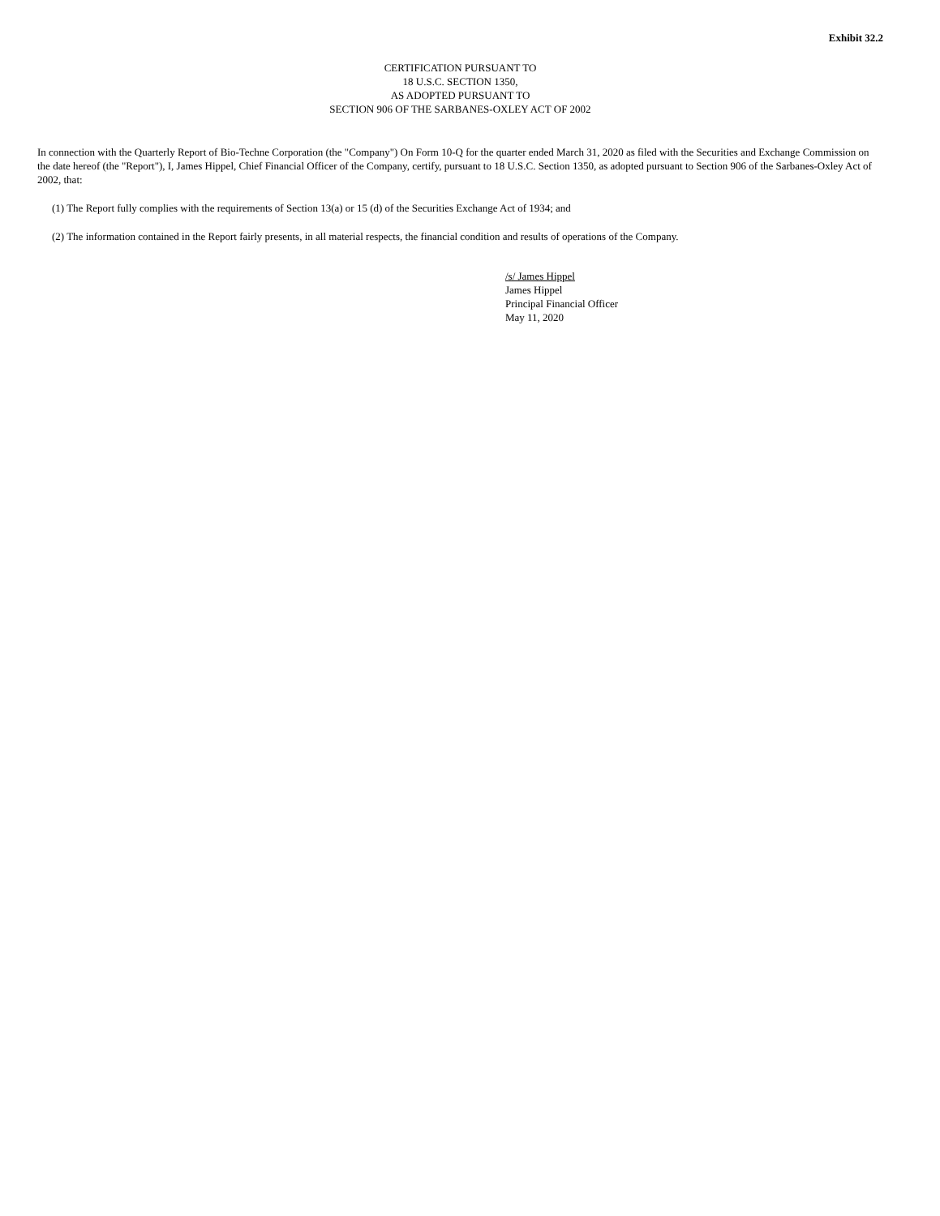Exhibit 32.2
CERTIFICATION PURSUANT TO
18 U.S.C. SECTION 1350,
AS ADOPTED PURSUANT TO
SECTION 906 OF THE SARBANES-OXLEY ACT OF 2002
In connection with the Quarterly Report of Bio-Techne Corporation (the "Company") On Form 10-Q for the quarter ended March 31, 2020 as filed with the Securities and Exchange Commission on the date hereof (the "Report"), I, James Hippel, Chief Financial Officer of the Company, certify, pursuant to 18 U.S.C. Section 1350, as adopted pursuant to Section 906 of the Sarbanes-Oxley Act of 2002, that:
(1) The Report fully complies with the requirements of Section 13(a) or 15 (d) of the Securities Exchange Act of 1934; and
(2) The information contained in the Report fairly presents, in all material respects, the financial condition and results of operations of the Company.
/s/ James Hippel
James Hippel
Principal Financial Officer
May 11, 2020